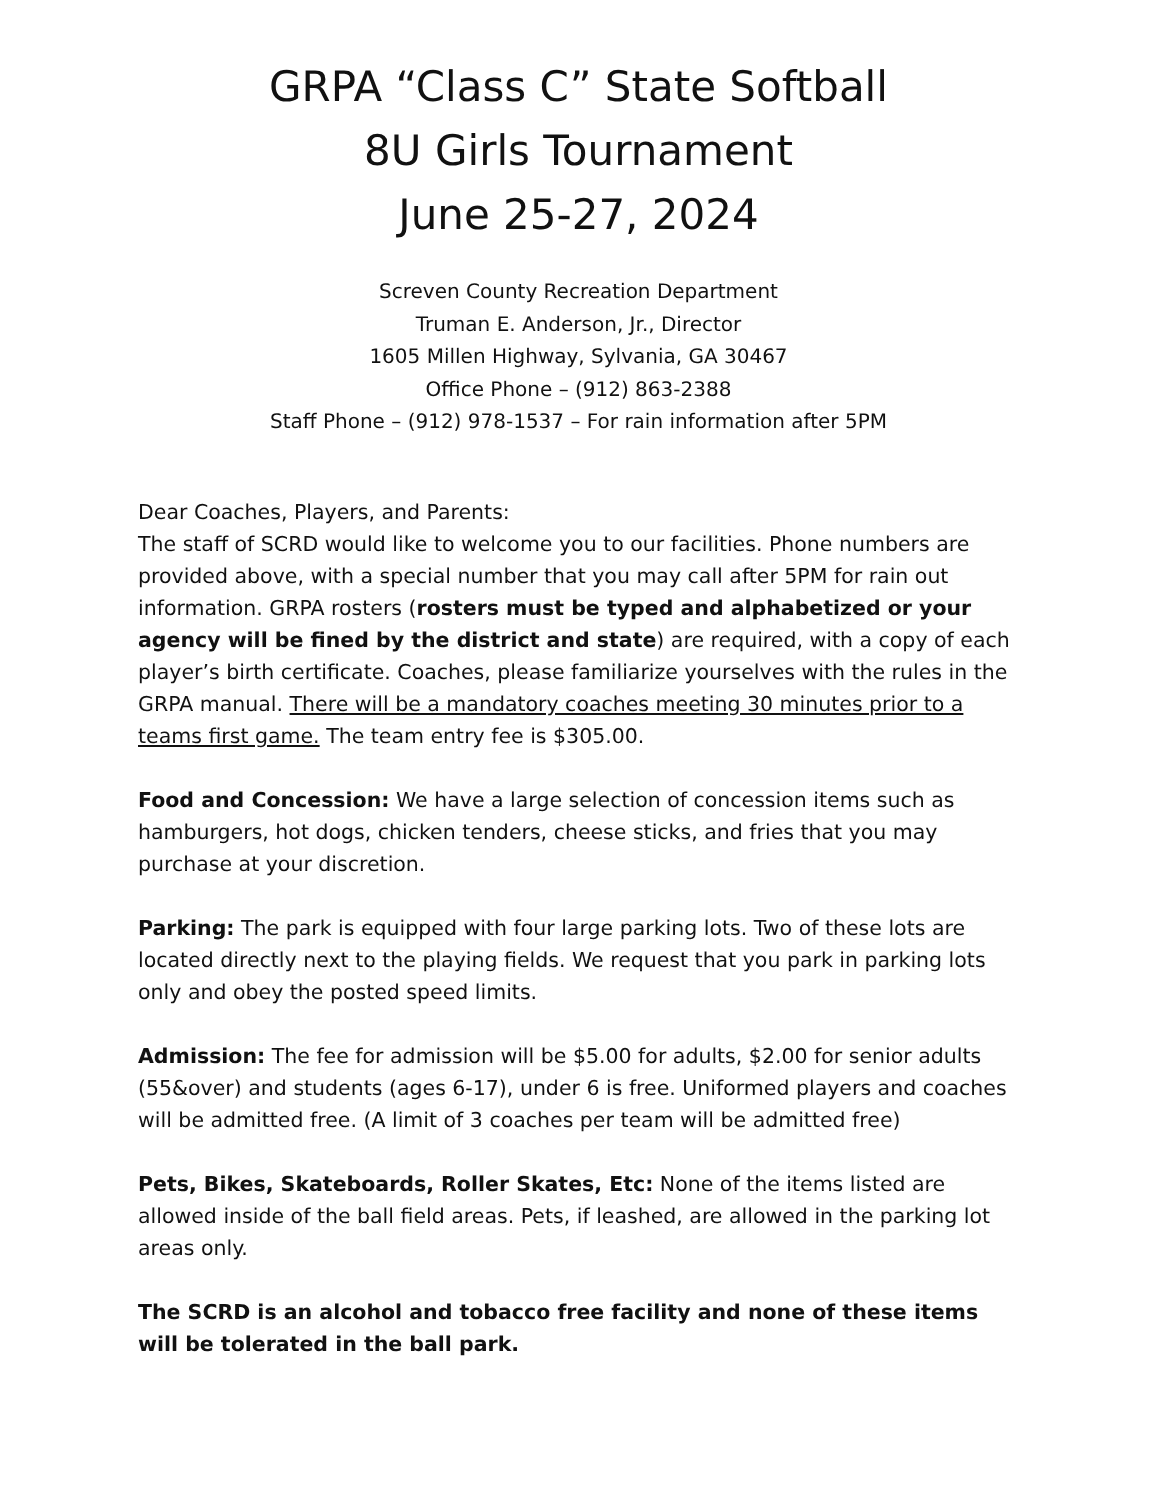GRPA “Class C” State Softball
8U Girls Tournament
June 25-27, 2024
Screven County Recreation Department
Truman E. Anderson, Jr., Director
1605 Millen Highway, Sylvania, GA 30467
Office Phone – (912) 863-2388
Staff Phone – (912) 978-1537 – For rain information after 5PM
Dear Coaches, Players, and Parents:
The staff of SCRD would like to welcome you to our facilities. Phone numbers are provided above, with a special number that you may call after 5PM for rain out information. GRPA rosters (rosters must be typed and alphabetized or your agency will be fined by the district and state) are required, with a copy of each player’s birth certificate. Coaches, please familiarize yourselves with the rules in the GRPA manual. There will be a mandatory coaches meeting 30 minutes prior to a teams first game. The team entry fee is $305.00.
Food and Concession: We have a large selection of concession items such as hamburgers, hot dogs, chicken tenders, cheese sticks, and fries that you may purchase at your discretion.
Parking: The park is equipped with four large parking lots. Two of these lots are located directly next to the playing fields. We request that you park in parking lots only and obey the posted speed limits.
Admission: The fee for admission will be $5.00 for adults, $2.00 for senior adults (55&over) and students (ages 6-17), under 6 is free. Uniformed players and coaches will be admitted free. (A limit of 3 coaches per team will be admitted free)
Pets, Bikes, Skateboards, Roller Skates, Etc: None of the items listed are allowed inside of the ball field areas. Pets, if leashed, are allowed in the parking lot areas only.
The SCRD is an alcohol and tobacco free facility and none of these items will be tolerated in the ball park.